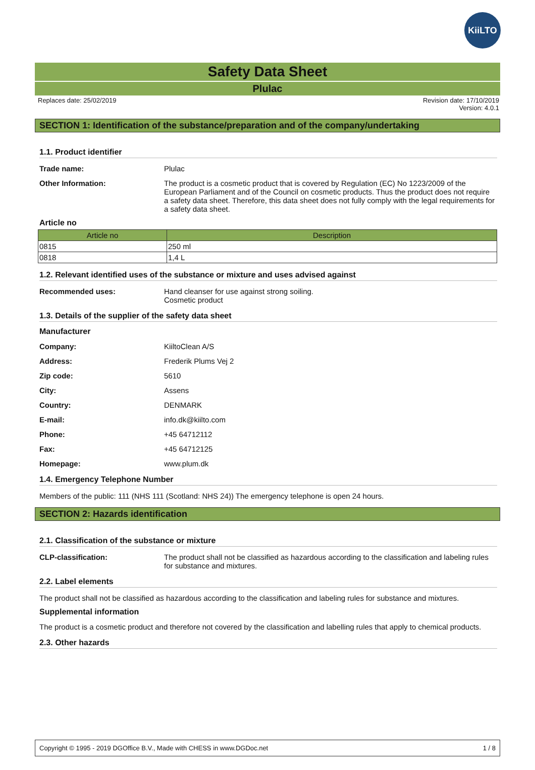KiiLTO
Safety Data Sheet
Plulac
Replaces date: 25/02/2019 Revision date: 17/10/2019
Version: 4.0.1
SECTION 1: Identification of the substance/preparation and of the company/undertaking
1.1. Product identifier
Trade name: Plulac
Other Information: The product is a cosmetic product that is covered by Regulation (EC) No 1223/2009 of the European Parliament and of the Council on cosmetic products. Thus the product does not require a safety data sheet. Therefore, this data sheet does not fully comply with the legal requirements for a safety data sheet.
Article no
| Article no | Description |
| --- | --- |
| 0815 | 250 ml |
| 0818 | 1,4 L |
1.2. Relevant identified uses of the substance or mixture and uses advised against
Recommended uses: Hand cleanser for use against strong soiling.
Cosmetic product
1.3. Details of the supplier of the safety data sheet
Manufacturer
Company: KiiltoClean A/S
Address: Frederik Plums Vej 2
Zip code: 5610
City: Assens
Country: DENMARK
E-mail: info.dk@kiilto.com
Phone: +45 64712112
Fax: +45 64712125
Homepage: www.plum.dk
1.4. Emergency Telephone Number
Members of the public: 111 (NHS 111 (Scotland: NHS 24)) The emergency telephone is open 24 hours.
SECTION 2: Hazards identification
2.1. Classification of the substance or mixture
CLP-classification: The product shall not be classified as hazardous according to the classification and labeling rules for substance and mixtures.
2.2. Label elements
The product shall not be classified as hazardous according to the classification and labeling rules for substance and mixtures.
Supplemental information
The product is a cosmetic product and therefore not covered by the classification and labelling rules that apply to chemical products.
2.3. Other hazards
Copyright © 1995 - 2019 DGOffice B.V., Made with CHESS in www.DGDoc.net 1 / 8